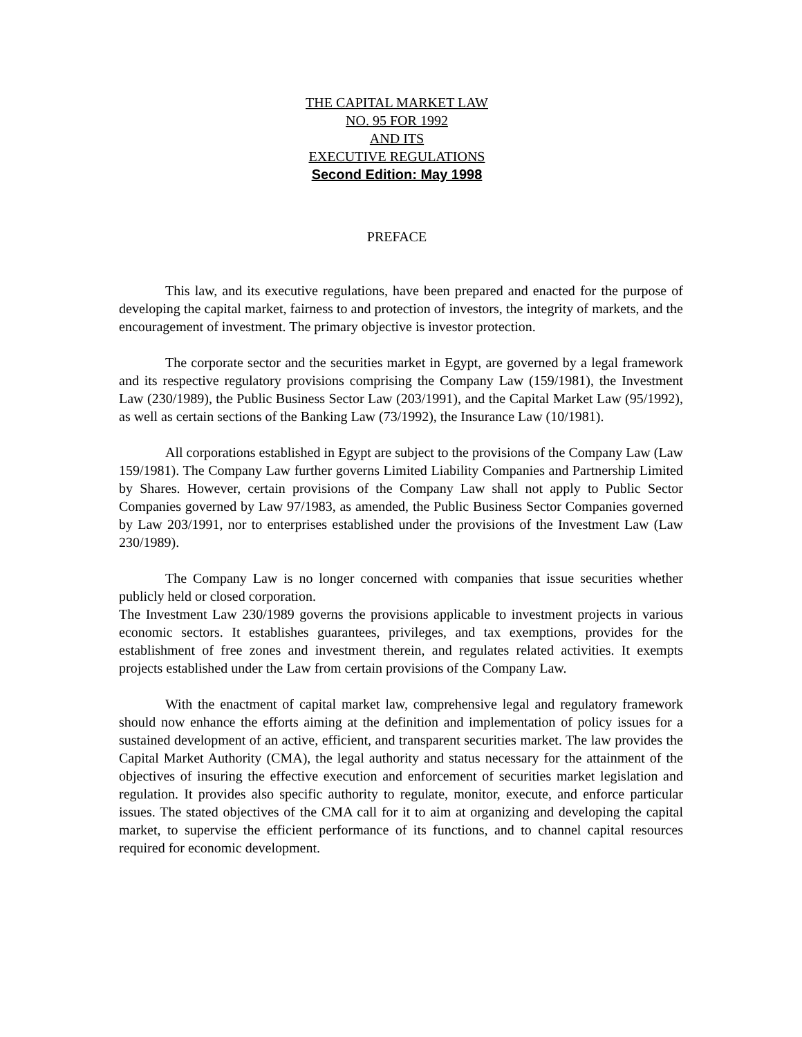THE CAPITAL MARKET LAW
NO. 95 FOR 1992
AND ITS
EXECUTIVE REGULATIONS
Second Edition: May 1998
PREFACE
This law, and its executive regulations, have been prepared and enacted for the purpose of developing the capital market, fairness to and protection of investors, the integrity of markets, and the encouragement of investment. The primary objective is investor protection.
The corporate sector and the securities market in Egypt, are governed by a legal framework and its respective regulatory provisions comprising the Company Law (159/1981), the Investment Law (230/1989), the Public Business Sector Law (203/1991), and the Capital Market Law (95/1992), as well as certain sections of the Banking Law (73/1992), the Insurance Law (10/1981).
All corporations established in Egypt are subject to the provisions of the Company Law (Law 159/1981). The Company Law further governs Limited Liability Companies and Partnership Limited by Shares. However, certain provisions of the Company Law shall not apply to Public Sector Companies governed by Law 97/1983, as amended, the Public Business Sector Companies governed by Law 203/1991, nor to enterprises established under the provisions of the Investment Law (Law 230/1989).
The Company Law is no longer concerned with companies that issue securities whether publicly held or closed corporation.
The Investment Law 230/1989 governs the provisions applicable to investment projects in various economic sectors. It establishes guarantees, privileges, and tax exemptions, provides for the establishment of free zones and investment therein, and regulates related activities. It exempts projects established under the Law from certain provisions of the Company Law.
With the enactment of capital market law, comprehensive legal and regulatory framework should now enhance the efforts aiming at the definition and implementation of policy issues for a sustained development of an active, efficient, and transparent securities market. The law provides the Capital Market Authority (CMA), the legal authority and status necessary for the attainment of the objectives of insuring the effective execution and enforcement of securities market legislation and regulation. It provides also specific authority to regulate, monitor, execute, and enforce particular issues. The stated objectives of the CMA call for it to aim at organizing and developing the capital market, to supervise the efficient performance of its functions, and to channel capital resources required for economic development.